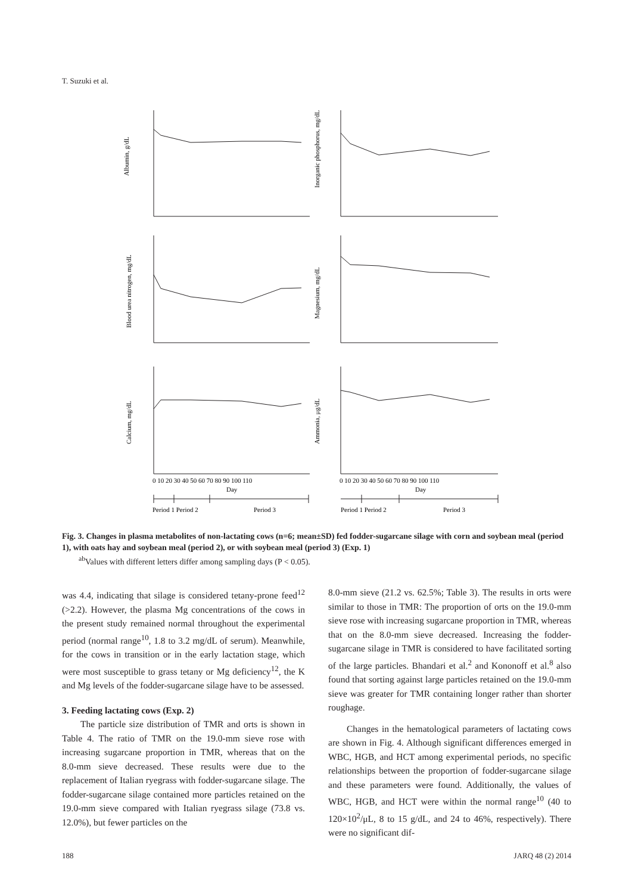T. Suzuki et al.
Albumin, g/dL
Inorganic phosphorus, mg/dL
Blood urea nitrogen, mg/dL
Magnesium, mg/dL
Calcium, mg/dL
Ammonia, μg/dL
0 10 20 30 40 50 60 70 80 90 100 110
0 10 20 30 40 50 60 70 80 90 100 110
Day
Day
Period 1 Period 2
Period 3
Period 1 Period 2
Period 3
Fig. 3. Changes in plasma metabolites of non-lactating cows (n=6; mean±SD) fed fodder-sugarcane silage with corn and soybean meal (period 1), with oats hay and soybean meal (period 2), or with soybean meal (period 3) (Exp. 1)
<sup>ab</sup>Values with different letters differ among sampling days (P < 0.05).
was 4.4, indicating that silage is considered tetany-prone feed<sup>12</sup> (>2.2). However, the plasma Mg concentrations of the cows in the present study remained normal throughout the experimental period (normal range<sup>10</sup>, 1.8 to 3.2 mg/dL of serum). Meanwhile, for the cows in transition or in the early lactation stage, which were most susceptible to grass tetany or Mg deficiency<sup>12</sup>, the K and Mg levels of the fodder-sugarcane silage have to be assessed.
3. Feeding lactating cows (Exp. 2)
The particle size distribution of TMR and orts is shown in Table 4. The ratio of TMR on the 19.0-mm sieve rose with increasing sugarcane proportion in TMR, whereas that on the 8.0-mm sieve decreased. These results were due to the replacement of Italian ryegrass with fodder-sugarcane silage. The fodder-sugarcane silage contained more particles retained on the 19.0-mm sieve compared with Italian ryegrass silage (73.8 vs. 12.0%), but fewer particles on the
8.0-mm sieve (21.2 vs. 62.5%; Table 3). The results in orts were similar to those in TMR: The proportion of orts on the 19.0-mm sieve rose with increasing sugarcane proportion in TMR, whereas that on the 8.0-mm sieve decreased. Increasing the fodder-sugarcane silage in TMR is considered to have facilitated sorting of the large particles. Bhandari et al.<sup>2</sup> and Kononoff et al.<sup>8</sup> also found that sorting against large particles retained on the 19.0-mm sieve was greater for TMR containing longer rather than shorter roughage.
Changes in the hematological parameters of lactating cows are shown in Fig. 4. Although significant differences emerged in WBC, HGB, and HCT among experimental periods, no specific relationships between the proportion of fodder-sugarcane silage and these parameters were found. Additionally, the values of WBC, HGB, and HCT were within the normal range<sup>10</sup> (40 to 120×10<sup>2</sup>/μL, 8 to 15 g/dL, and 24 to 46%, respectively). There were no significant dif-
188 JARQ 48 (2) 2014